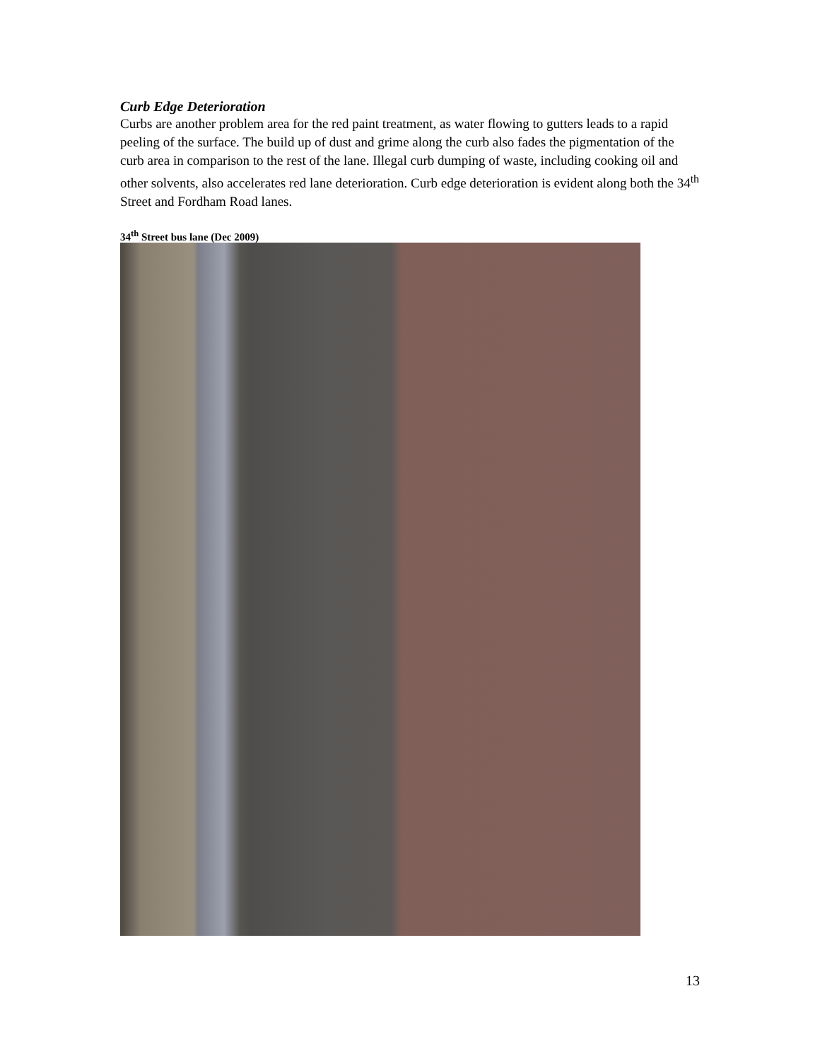Curb Edge Deterioration
Curbs are another problem area for the red paint treatment, as water flowing to gutters leads to a rapid peeling of the surface. The build up of dust and grime along the curb also fades the pigmentation of the curb area in comparison to the rest of the lane. Illegal curb dumping of waste, including cooking oil and other solvents, also accelerates red lane deterioration. Curb edge deterioration is evident along both the 34<sup>th</sup> Street and Fordham Road lanes.
34<sup>th</sup> Street bus lane (Dec 2009)
13